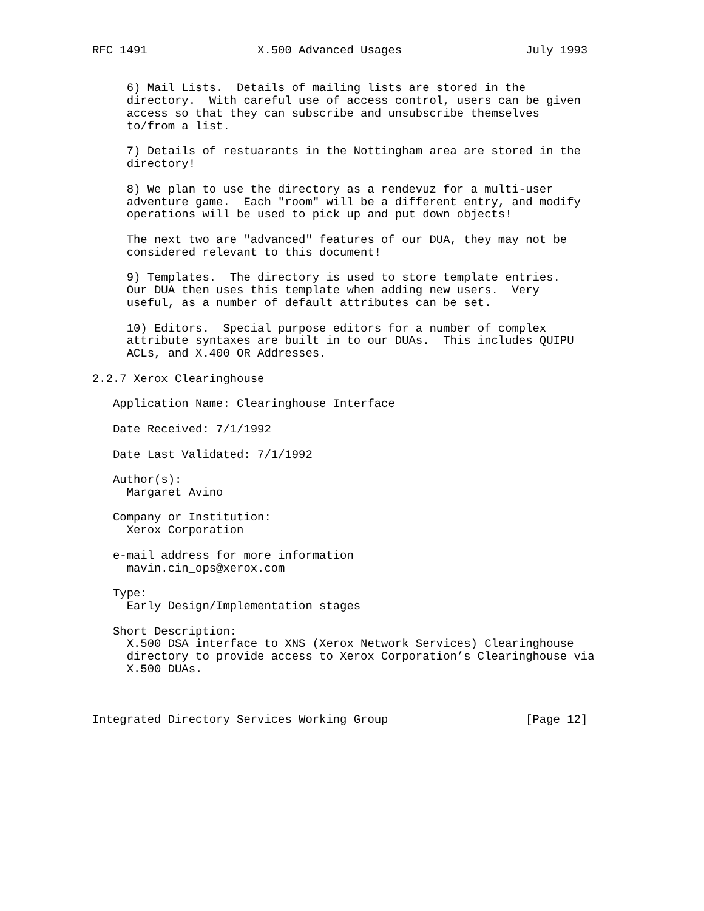RFC 1491                X.500 Advanced Usages                  July 1993


     6) Mail Lists.  Details of mailing lists are stored in the
     directory.  With careful use of access control, users can be given
     access so that they can subscribe and unsubscribe themselves
     to/from a list.

     7) Details of restuarants in the Nottingham area are stored in the
     directory!

     8) We plan to use the directory as a rendevuz for a multi-user
     adventure game.  Each "room" will be a different entry, and modify
     operations will be used to pick up and put down objects!

     The next two are "advanced" features of our DUA, they may not be
     considered relevant to this document!

     9) Templates.  The directory is used to store template entries.
     Our DUA then uses this template when adding new users.  Very
     useful, as a number of default attributes can be set.

     10) Editors.  Special purpose editors for a number of complex
     attribute syntaxes are built in to our DUAs.  This includes QUIPU
     ACLs, and X.400 OR Addresses.

2.2.7 Xerox Clearinghouse

   Application Name: Clearinghouse Interface

   Date Received: 7/1/1992

   Date Last Validated: 7/1/1992

   Author(s):
     Margaret Avino

   Company or Institution:
     Xerox Corporation

   e-mail address for more information
     mavin.cin_ops@xerox.com

   Type:
     Early Design/Implementation stages

   Short Description:
     X.500 DSA interface to XNS (Xerox Network Services) Clearinghouse
     directory to provide access to Xerox Corporation’s Clearinghouse via
     X.500 DUAs.



Integrated Directory Services Working Group                    [Page 12]